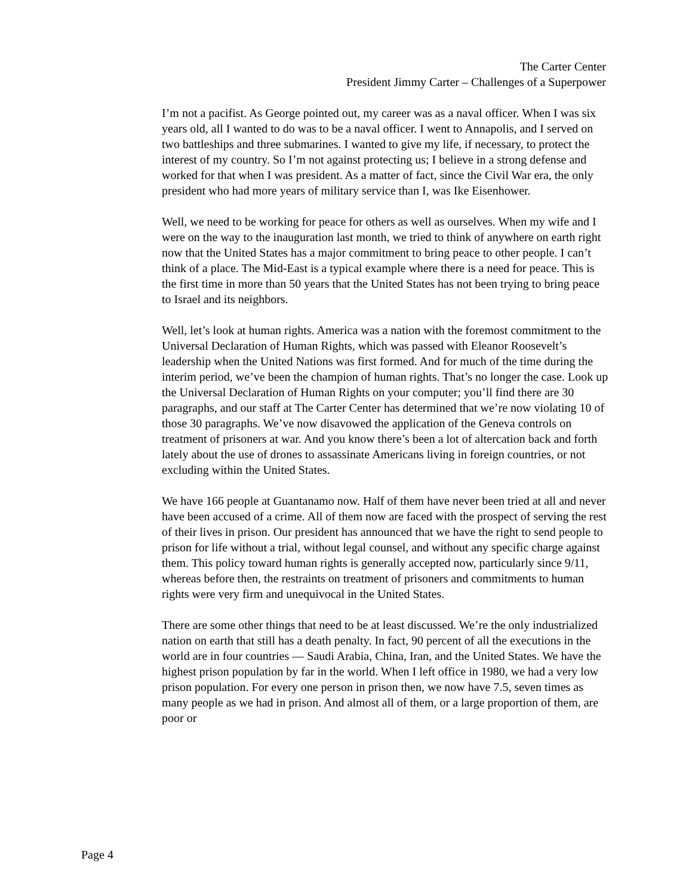The Carter Center
President Jimmy Carter – Challenges of a Superpower
I’m not a pacifist. As George pointed out, my career was as a naval officer. When I was six years old, all I wanted to do was to be a naval officer. I went to Annapolis, and I served on two battleships and three submarines. I wanted to give my life, if necessary, to protect the interest of my country. So I’m not against protecting us; I believe in a strong defense and worked for that when I was president. As a matter of fact, since the Civil War era, the only president who had more years of military service than I, was Ike Eisenhower.
Well, we need to be working for peace for others as well as ourselves. When my wife and I were on the way to the inauguration last month, we tried to think of anywhere on earth right now that the United States has a major commitment to bring peace to other people. I can’t think of a place. The Mid-East is a typical example where there is a need for peace. This is the first time in more than 50 years that the United States has not been trying to bring peace to Israel and its neighbors.
Well, let’s look at human rights. America was a nation with the foremost commitment to the Universal Declaration of Human Rights, which was passed with Eleanor Roosevelt’s leadership when the United Nations was first formed. And for much of the time during the interim period, we’ve been the champion of human rights. That’s no longer the case. Look up the Universal Declaration of Human Rights on your computer; you’ll find there are 30 paragraphs, and our staff at The Carter Center has determined that we’re now violating 10 of those 30 paragraphs. We’ve now disavowed the application of the Geneva controls on treatment of prisoners at war. And you know there’s been a lot of altercation back and forth lately about the use of drones to assassinate Americans living in foreign countries, or not excluding within the United States.
We have 166 people at Guantanamo now. Half of them have never been tried at all and never have been accused of a crime. All of them now are faced with the prospect of serving the rest of their lives in prison. Our president has announced that we have the right to send people to prison for life without a trial, without legal counsel, and without any specific charge against them. This policy toward human rights is generally accepted now, particularly since 9/11, whereas before then, the restraints on treatment of prisoners and commitments to human rights were very firm and unequivocal in the United States.
There are some other things that need to be at least discussed. We’re the only industrialized nation on earth that still has a death penalty. In fact, 90 percent of all the executions in the world are in four countries — Saudi Arabia, China, Iran, and the United States. We have the highest prison population by far in the world. When I left office in 1980, we had a very low prison population. For every one person in prison then, we now have 7.5, seven times as many people as we had in prison. And almost all of them, or a large proportion of them, are poor or
Page 4